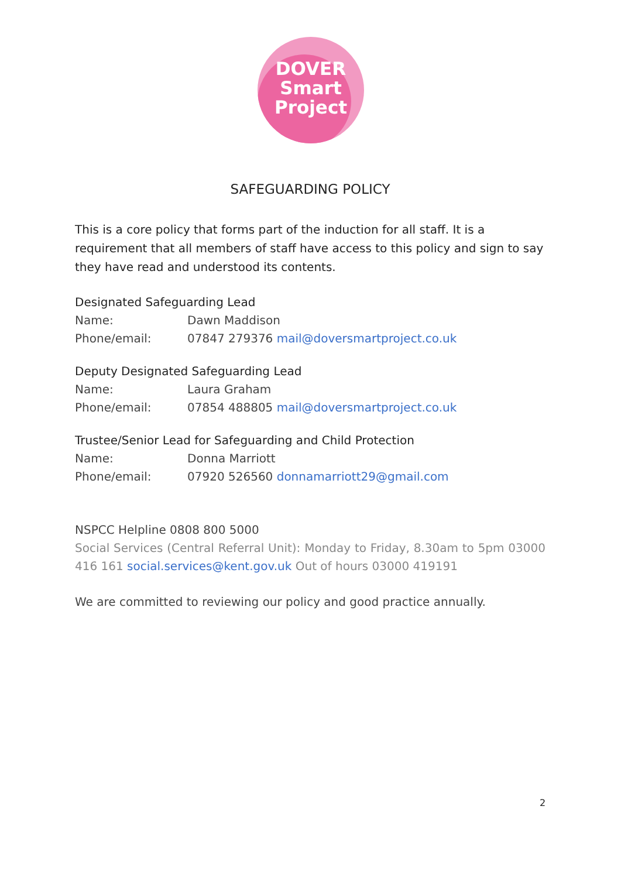DOVER
Smart
Project
SAFEGUARDING POLICY
This is a core policy that forms part of the induction for all staff. It is a requirement that all members of staff have access to this policy and sign to say they have read and understood its contents.
Designated Safeguarding Lead
Name: Dawn Maddison
Phone/email: 07847 279376 mail@doversmartproject.co.uk
Deputy Designated Safeguarding Lead
Name: Laura Graham
Phone/email: 07854 488805 mail@doversmartproject.co.uk
Trustee/Senior Lead for Safeguarding and Child Protection
Name: Donna Marriott
Phone/email: 07920 526560 donnamarriott29@gmail.com
NSPCC Helpline 0808 800 5000
Social Services (Central Referral Unit): Monday to Friday, 8.30am to 5pm 03000 416 161 social.services@kent.gov.uk Out of hours 03000 419191
We are committed to reviewing our policy and good practice annually.
2